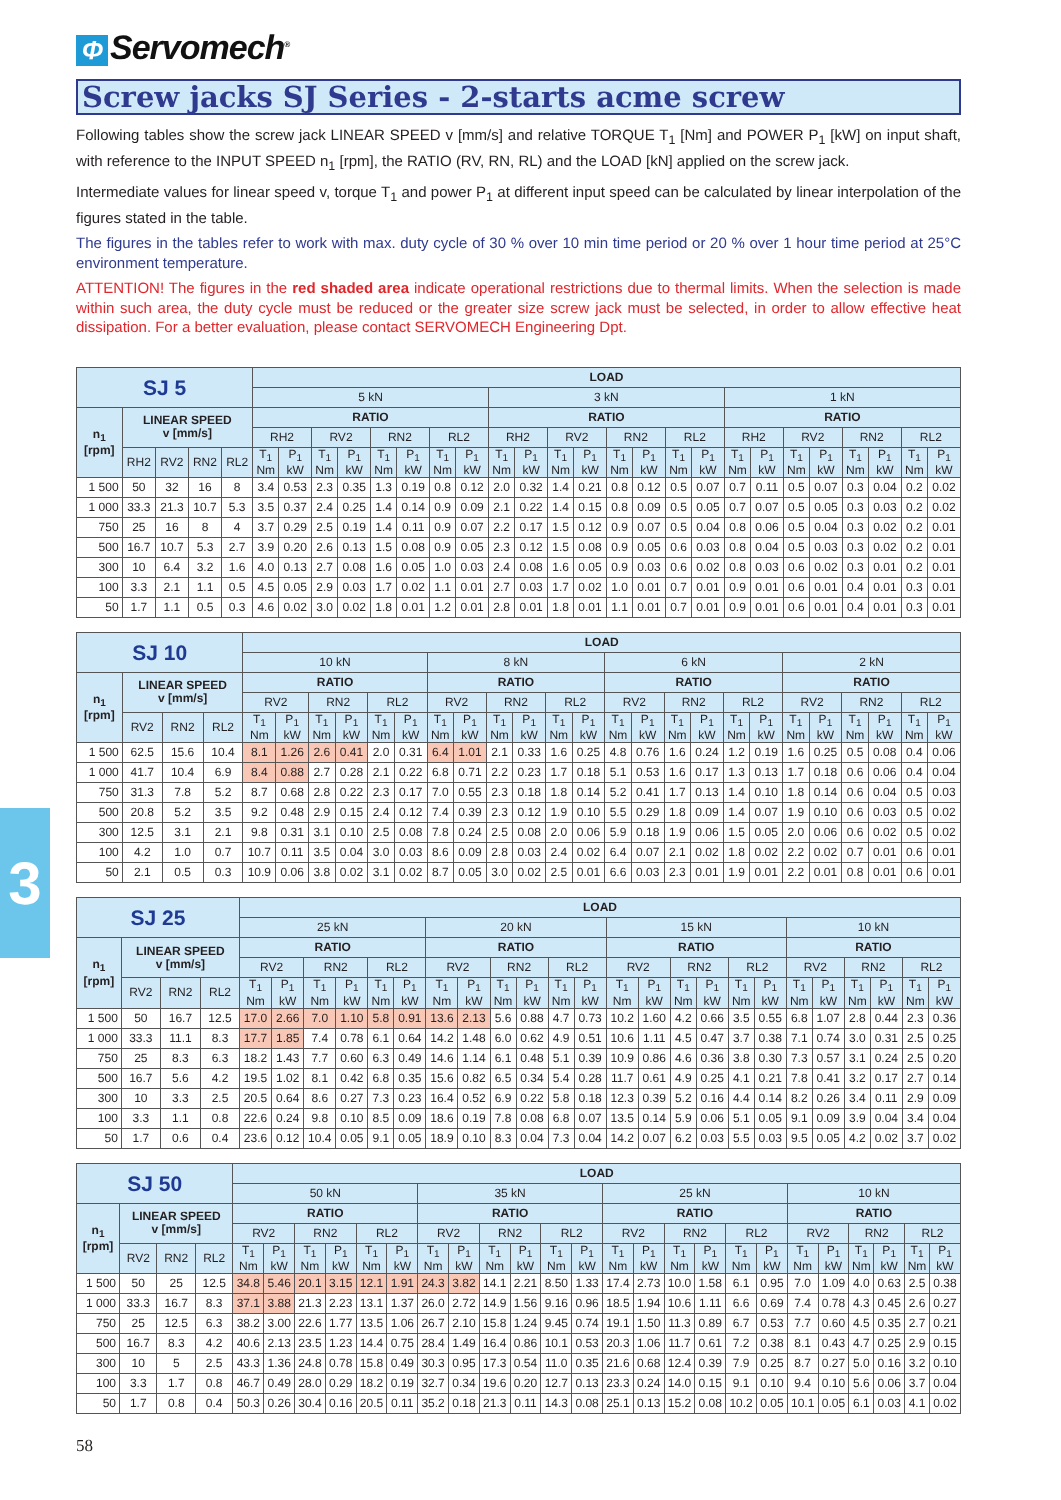Φ Servomech<sup>®</sup>
Screw jacks SJ Series - 2-starts acme screw
Following tables show the screw jack LINEAR SPEED v [mm/s] and relative TORQUE T<sub>1</sub> [Nm] and POWER P<sub>1</sub> [kW] on input shaft, with reference to the INPUT SPEED n<sub>1</sub> [rpm], the RATIO (RV, RN, RL) and the LOAD [kN] applied on the screw jack.
Intermediate values for linear speed v, torque T<sub>1</sub> and power P<sub>1</sub> at different input speed can be calculated by linear interpolation of the figures stated in the table.
The figures in the tables refer to work with max. duty cycle of 30 % over 10 min time period or 20 % over 1 hour time period at 25°C environment temperature.
ATTENTION! The figures in the red shaded area indicate operational restrictions due to thermal limits. When the selection is made within such area, the duty cycle must be reduced or the greater size screw jack must be selected, in order to allow effective heat dissipation. For a better evaluation, please contact SERVOMECH Engineering Dpt.
| SJ 5 | | | | | LOAD | | | | | | | | | | | | | | | | | | | | | | | |
| --- | --- | --- | --- | --- | --- | --- | --- | --- | --- | --- | --- | --- | --- | --- | --- | --- | --- | --- | --- | --- | --- | --- | --- | --- | --- | --- | --- | --- |
| | | | | | 5 kN | | | | | | | | 3 kN | | | | | | | | 1 kN | | | | | | | |
| n<sub>1</sub> [rpm] | LINEAR SPEED v [mm/s] | | | | RATIO | | | | | | | | RATIO | | | | | | | | RATIO | | | | | | | |
| | | | | | RH2 | | RV2 | | RN2 | | RL2 | | RH2 | | RV2 | | RN2 | | RL2 | | RH2 | | RV2 | | RN2 | | RL2 | |
| | RH2 | RV2 | RN2 | RL2 | T<sub>1</sub> Nm | P<sub>1</sub> kW | T<sub>1</sub> Nm | P<sub>1</sub> kW | T<sub>1</sub> Nm | P<sub>1</sub> kW | T<sub>1</sub> Nm | P<sub>1</sub> kW | T<sub>1</sub> Nm | P<sub>1</sub> kW | T<sub>1</sub> Nm | P<sub>1</sub> kW | T<sub>1</sub> Nm | P<sub>1</sub> kW | T<sub>1</sub> Nm | P<sub>1</sub> kW | T<sub>1</sub> Nm | P<sub>1</sub> kW | T<sub>1</sub> Nm | P<sub>1</sub> kW | T<sub>1</sub> Nm | P<sub>1</sub> kW | T<sub>1</sub> Nm | P<sub>1</sub> kW |
| 1 500 | 50 | 32 | 16 | 8 | 3.4 | 0.53 | 2.3 | 0.35 | 1.3 | 0.19 | 0.8 | 0.12 | 2.0 | 0.32 | 1.4 | 0.21 | 0.8 | 0.12 | 0.5 | 0.07 | 0.7 | 0.11 | 0.5 | 0.07 | 0.3 | 0.04 | 0.2 | 0.02 |
| 1 000 | 33.3 | 21.3 | 10.7 | 5.3 | 3.5 | 0.37 | 2.4 | 0.25 | 1.4 | 0.14 | 0.9 | 0.09 | 2.1 | 0.22 | 1.4 | 0.15 | 0.8 | 0.09 | 0.5 | 0.05 | 0.7 | 0.07 | 0.5 | 0.05 | 0.3 | 0.03 | 0.2 | 0.02 |
| 750 | 25 | 16 | 8 | 4 | 3.7 | 0.29 | 2.5 | 0.19 | 1.4 | 0.11 | 0.9 | 0.07 | 2.2 | 0.17 | 1.5 | 0.12 | 0.9 | 0.07 | 0.5 | 0.04 | 0.8 | 0.06 | 0.5 | 0.04 | 0.3 | 0.02 | 0.2 | 0.01 |
| 500 | 16.7 | 10.7 | 5.3 | 2.7 | 3.9 | 0.20 | 2.6 | 0.13 | 1.5 | 0.08 | 0.9 | 0.05 | 2.3 | 0.12 | 1.5 | 0.08 | 0.9 | 0.05 | 0.6 | 0.03 | 0.8 | 0.04 | 0.5 | 0.03 | 0.3 | 0.02 | 0.2 | 0.01 |
| 300 | 10 | 6.4 | 3.2 | 1.6 | 4.0 | 0.13 | 2.7 | 0.08 | 1.6 | 0.05 | 1.0 | 0.03 | 2.4 | 0.08 | 1.6 | 0.05 | 0.9 | 0.03 | 0.6 | 0.02 | 0.8 | 0.03 | 0.6 | 0.02 | 0.3 | 0.01 | 0.2 | 0.01 |
| 100 | 3.3 | 2.1 | 1.1 | 0.5 | 4.5 | 0.05 | 2.9 | 0.03 | 1.7 | 0.02 | 1.1 | 0.01 | 2.7 | 0.03 | 1.7 | 0.02 | 1.0 | 0.01 | 0.7 | 0.01 | 0.9 | 0.01 | 0.6 | 0.01 | 0.4 | 0.01 | 0.3 | 0.01 |
| 50 | 1.7 | 1.1 | 0.5 | 0.3 | 4.6 | 0.02 | 3.0 | 0.02 | 1.8 | 0.01 | 1.2 | 0.01 | 2.8 | 0.01 | 1.8 | 0.01 | 1.1 | 0.01 | 0.7 | 0.01 | 0.9 | 0.01 | 0.6 | 0.01 | 0.4 | 0.01 | 0.3 | 0.01 |
| SJ 10 | | | | LOAD | | | | | | | | | | | | | | | | | | | | | | | |
| --- | --- | --- | --- | --- | --- | --- | --- | --- | --- | --- | --- | --- | --- | --- | --- | --- | --- | --- | --- | --- | --- | --- | --- | --- | --- | --- | --- |
| | | | | 10 kN | | | | | | 8 kN | | | | | | 6 kN | | | | | | 2 kN | | | | | |
| n<sub>1</sub> [rpm] | LINEAR SPEED v [mm/s] | | | RATIO | | | | | | RATIO | | | | | | RATIO | | | | | | RATIO | | | | | |
| | | | | RV2 | | RN2 | | RL2 | | RV2 | | RN2 | | RL2 | | RV2 | | RN2 | | RL2 | | RV2 | | RN2 | | RL2 | |
| | RV2 | RN2 | RL2 | T<sub>1</sub> Nm | P<sub>1</sub> kW | T<sub>1</sub> Nm | P<sub>1</sub> kW | T<sub>1</sub> Nm | P<sub>1</sub> kW | T<sub>1</sub> Nm | P<sub>1</sub> kW | T<sub>1</sub> Nm | P<sub>1</sub> kW | T<sub>1</sub> Nm | P<sub>1</sub> kW | T<sub>1</sub> Nm | P<sub>1</sub> kW | T<sub>1</sub> Nm | P<sub>1</sub> kW | T<sub>1</sub> Nm | P<sub>1</sub> kW | T<sub>1</sub> Nm | P<sub>1</sub> kW | T<sub>1</sub> Nm | P<sub>1</sub> kW | T<sub>1</sub> Nm | P<sub>1</sub> kW |
| 1 500 | 62.5 | 15.6 | 10.4 | 8.1 | 1.26 | 2.6 | 0.41 | 2.0 | 0.31 | 6.4 | 1.01 | 2.1 | 0.33 | 1.6 | 0.25 | 4.8 | 0.76 | 1.6 | 0.24 | 1.2 | 0.19 | 1.6 | 0.25 | 0.5 | 0.08 | 0.4 | 0.06 |
| 1 000 | 41.7 | 10.4 | 6.9 | 8.4 | 0.88 | 2.7 | 0.28 | 2.1 | 0.22 | 6.8 | 0.71 | 2.2 | 0.23 | 1.7 | 0.18 | 5.1 | 0.53 | 1.6 | 0.17 | 1.3 | 0.13 | 1.7 | 0.18 | 0.6 | 0.06 | 0.4 | 0.04 |
| 750 | 31.3 | 7.8 | 5.2 | 8.7 | 0.68 | 2.8 | 0.22 | 2.3 | 0.17 | 7.0 | 0.55 | 2.3 | 0.18 | 1.8 | 0.14 | 5.2 | 0.41 | 1.7 | 0.13 | 1.4 | 0.10 | 1.8 | 0.14 | 0.6 | 0.04 | 0.5 | 0.03 |
| 500 | 20.8 | 5.2 | 3.5 | 9.2 | 0.48 | 2.9 | 0.15 | 2.4 | 0.12 | 7.4 | 0.39 | 2.3 | 0.12 | 1.9 | 0.10 | 5.5 | 0.29 | 1.8 | 0.09 | 1.4 | 0.07 | 1.9 | 0.10 | 0.6 | 0.03 | 0.5 | 0.02 |
| 300 | 12.5 | 3.1 | 2.1 | 9.8 | 0.31 | 3.1 | 0.10 | 2.5 | 0.08 | 7.8 | 0.24 | 2.5 | 0.08 | 2.0 | 0.06 | 5.9 | 0.18 | 1.9 | 0.06 | 1.5 | 0.05 | 2.0 | 0.06 | 0.6 | 0.02 | 0.5 | 0.02 |
| 100 | 4.2 | 1.0 | 0.7 | 10.7 | 0.11 | 3.5 | 0.04 | 3.0 | 0.03 | 8.6 | 0.09 | 2.8 | 0.03 | 2.4 | 0.02 | 6.4 | 0.07 | 2.1 | 0.02 | 1.8 | 0.02 | 2.2 | 0.02 | 0.7 | 0.01 | 0.6 | 0.01 |
| 50 | 2.1 | 0.5 | 0.3 | 10.9 | 0.06 | 3.8 | 0.02 | 3.1 | 0.02 | 8.7 | 0.05 | 3.0 | 0.02 | 2.5 | 0.01 | 6.6 | 0.03 | 2.3 | 0.01 | 1.9 | 0.01 | 2.2 | 0.01 | 0.8 | 0.01 | 0.6 | 0.01 |
| SJ 25 | | | | LOAD | | | | | | | | | | | | | | | | | | | | | | | |
| --- | --- | --- | --- | --- | --- | --- | --- | --- | --- | --- | --- | --- | --- | --- | --- | --- | --- | --- | --- | --- | --- | --- | --- | --- | --- | --- | --- |
| | | | | 25 kN | | | | | | 20 kN | | | | | | 15 kN | | | | | | 10 kN | | | | | |
| n<sub>1</sub> [rpm] | LINEAR SPEED v [mm/s] | | | RATIO | | | | | | RATIO | | | | | | RATIO | | | | | | RATIO | | | | | |
| | | | | RV2 | | RN2 | | RL2 | | RV2 | | RN2 | | RL2 | | RV2 | | RN2 | | RL2 | | RV2 | | RN2 | | RL2 | |
| | RV2 | RN2 | RL2 | T<sub>1</sub> Nm | P<sub>1</sub> kW | T<sub>1</sub> Nm | P<sub>1</sub> kW | T<sub>1</sub> Nm | P<sub>1</sub> kW | T<sub>1</sub> Nm | P<sub>1</sub> kW | T<sub>1</sub> Nm | P<sub>1</sub> kW | T<sub>1</sub> Nm | P<sub>1</sub> kW | T<sub>1</sub> Nm | P<sub>1</sub> kW | T<sub>1</sub> Nm | P<sub>1</sub> kW | T<sub>1</sub> Nm | P<sub>1</sub> kW | T<sub>1</sub> Nm | P<sub>1</sub> kW | T<sub>1</sub> Nm | P<sub>1</sub> kW | T<sub>1</sub> Nm | P<sub>1</sub> kW |
| 1 500 | 50 | 16.7 | 12.5 | 17.0 | 2.66 | 7.0 | 1.10 | 5.8 | 0.91 | 13.6 | 2.13 | 5.6 | 0.88 | 4.7 | 0.73 | 10.2 | 1.60 | 4.2 | 0.66 | 3.5 | 0.55 | 6.8 | 1.07 | 2.8 | 0.44 | 2.3 | 0.36 |
| 1 000 | 33.3 | 11.1 | 8.3 | 17.7 | 1.85 | 7.4 | 0.78 | 6.1 | 0.64 | 14.2 | 1.48 | 6.0 | 0.62 | 4.9 | 0.51 | 10.6 | 1.11 | 4.5 | 0.47 | 3.7 | 0.38 | 7.1 | 0.74 | 3.0 | 0.31 | 2.5 | 0.25 |
| 750 | 25 | 8.3 | 6.3 | 18.2 | 1.43 | 7.7 | 0.60 | 6.3 | 0.49 | 14.6 | 1.14 | 6.1 | 0.48 | 5.1 | 0.39 | 10.9 | 0.86 | 4.6 | 0.36 | 3.8 | 0.30 | 7.3 | 0.57 | 3.1 | 0.24 | 2.5 | 0.20 |
| 500 | 16.7 | 5.6 | 4.2 | 19.5 | 1.02 | 8.1 | 0.42 | 6.8 | 0.35 | 15.6 | 0.82 | 6.5 | 0.34 | 5.4 | 0.28 | 11.7 | 0.61 | 4.9 | 0.25 | 4.1 | 0.21 | 7.8 | 0.41 | 3.2 | 0.17 | 2.7 | 0.14 |
| 300 | 10 | 3.3 | 2.5 | 20.5 | 0.64 | 8.6 | 0.27 | 7.3 | 0.23 | 16.4 | 0.52 | 6.9 | 0.22 | 5.8 | 0.18 | 12.3 | 0.39 | 5.2 | 0.16 | 4.4 | 0.14 | 8.2 | 0.26 | 3.4 | 0.11 | 2.9 | 0.09 |
| 100 | 3.3 | 1.1 | 0.8 | 22.6 | 0.24 | 9.8 | 0.10 | 8.5 | 0.09 | 18.6 | 0.19 | 7.8 | 0.08 | 6.8 | 0.07 | 13.5 | 0.14 | 5.9 | 0.06 | 5.1 | 0.05 | 9.1 | 0.09 | 3.9 | 0.04 | 3.4 | 0.04 |
| 50 | 1.7 | 0.6 | 0.4 | 23.6 | 0.12 | 10.4 | 0.05 | 9.1 | 0.05 | 18.9 | 0.10 | 8.3 | 0.04 | 7.3 | 0.04 | 14.2 | 0.07 | 6.2 | 0.03 | 5.5 | 0.03 | 9.5 | 0.05 | 4.2 | 0.02 | 3.7 | 0.02 |
| SJ 50 | | | | LOAD | | | | | | | | | | | | | | | | | | | | | | | |
| --- | --- | --- | --- | --- | --- | --- | --- | --- | --- | --- | --- | --- | --- | --- | --- | --- | --- | --- | --- | --- | --- | --- | --- | --- | --- | --- | --- |
| | | | | 50 kN | | | | | | 35 kN | | | | | | 25 kN | | | | | | 10 kN | | | | | |
| n<sub>1</sub> [rpm] | LINEAR SPEED v [mm/s] | | | RATIO | | | | | | RATIO | | | | | | RATIO | | | | | | RATIO | | | | | |
| | | | | RV2 | | RN2 | | RL2 | | RV2 | | RN2 | | RL2 | | RV2 | | RN2 | | RL2 | | RV2 | | RN2 | | RL2 | |
| | RV2 | RN2 | RL2 | T<sub>1</sub> Nm | P<sub>1</sub> kW | T<sub>1</sub> Nm | P<sub>1</sub> kW | T<sub>1</sub> Nm | P<sub>1</sub> kW | T<sub>1</sub> Nm | P<sub>1</sub> kW | T<sub>1</sub> Nm | P<sub>1</sub> kW | T<sub>1</sub> Nm | P<sub>1</sub> kW | T<sub>1</sub> Nm | P<sub>1</sub> kW | T<sub>1</sub> Nm | P<sub>1</sub> kW | T<sub>1</sub> Nm | P<sub>1</sub> kW | T<sub>1</sub> Nm | P<sub>1</sub> kW | T<sub>1</sub> Nm | P<sub>1</sub> kW | T<sub>1</sub> Nm | P<sub>1</sub> kW |
| 1 500 | 50 | 25 | 12.5 | 34.8 | 5.46 | 20.1 | 3.15 | 12.1 | 1.91 | 24.3 | 3.82 | 14.1 | 2.21 | 8.50 | 1.33 | 17.4 | 2.73 | 10.0 | 1.58 | 6.1 | 0.95 | 7.0 | 1.09 | 4.0 | 0.63 | 2.5 | 0.38 |
| 1 000 | 33.3 | 16.7 | 8.3 | 37.1 | 3.88 | 21.3 | 2.23 | 13.1 | 1.37 | 26.0 | 2.72 | 14.9 | 1.56 | 9.16 | 0.96 | 18.5 | 1.94 | 10.6 | 1.11 | 6.6 | 0.69 | 7.4 | 0.78 | 4.3 | 0.45 | 2.6 | 0.27 |
| 750 | 25 | 12.5 | 6.3 | 38.2 | 3.00 | 22.6 | 1.77 | 13.5 | 1.06 | 26.7 | 2.10 | 15.8 | 1.24 | 9.45 | 0.74 | 19.1 | 1.50 | 11.3 | 0.89 | 6.7 | 0.53 | 7.7 | 0.60 | 4.5 | 0.35 | 2.7 | 0.21 |
| 500 | 16.7 | 8.3 | 4.2 | 40.6 | 2.13 | 23.5 | 1.23 | 14.4 | 0.75 | 28.4 | 1.49 | 16.4 | 0.86 | 10.1 | 0.53 | 20.3 | 1.06 | 11.7 | 0.61 | 7.2 | 0.38 | 8.1 | 0.43 | 4.7 | 0.25 | 2.9 | 0.15 |
| 300 | 10 | 5 | 2.5 | 43.3 | 1.36 | 24.8 | 0.78 | 15.8 | 0.49 | 30.3 | 0.95 | 17.3 | 0.54 | 11.0 | 0.35 | 21.6 | 0.68 | 12.4 | 0.39 | 7.9 | 0.25 | 8.7 | 0.27 | 5.0 | 0.16 | 3.2 | 0.10 |
| 100 | 3.3 | 1.7 | 0.8 | 46.7 | 0.49 | 28.0 | 0.29 | 18.2 | 0.19 | 32.7 | 0.34 | 19.6 | 0.20 | 12.7 | 0.13 | 23.3 | 0.24 | 14.0 | 0.15 | 9.1 | 0.10 | 9.4 | 0.10 | 5.6 | 0.06 | 3.7 | 0.04 |
| 50 | 1.7 | 0.8 | 0.4 | 50.3 | 0.26 | 30.4 | 0.16 | 20.5 | 0.11 | 35.2 | 0.18 | 21.3 | 0.11 | 14.3 | 0.08 | 25.1 | 0.13 | 15.2 | 0.08 | 10.2 | 0.05 | 10.1 | 0.05 | 6.1 | 0.03 | 4.1 | 0.02 |
58
3